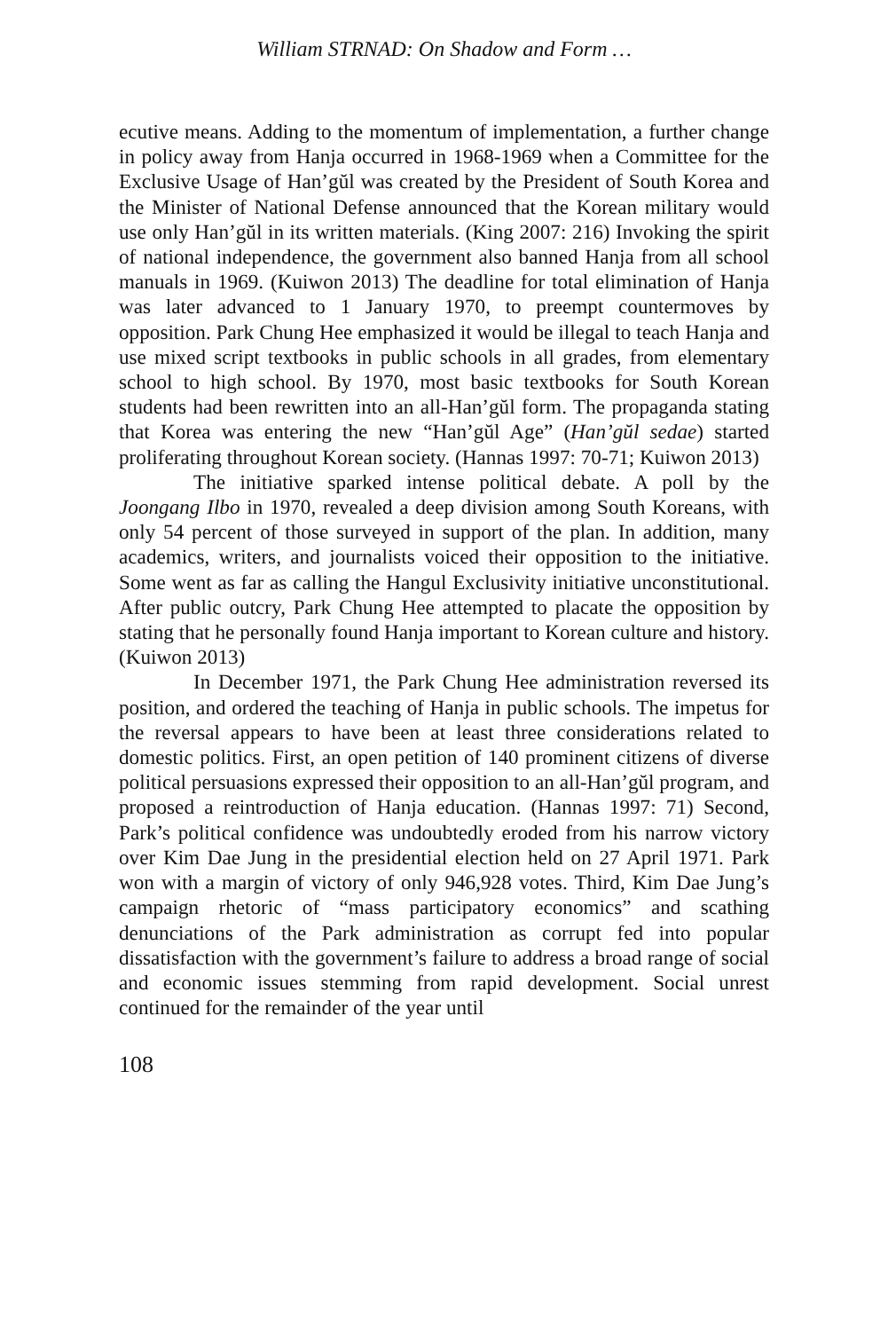William STRNAD: On Shadow and Form …
ecutive means. Adding to the momentum of implementation, a further change in policy away from Hanja occurred in 1968-1969 when a Committee for the Exclusive Usage of Han’gŭl was created by the President of South Korea and the Minister of National Defense announced that the Korean military would use only Han’gŭl in its written materials. (King 2007: 216) Invoking the spirit of national independence, the government also banned Hanja from all school manuals in 1969. (Kuiwon 2013) The deadline for total elimination of Hanja was later advanced to 1 January 1970, to preempt countermoves by opposition. Park Chung Hee emphasized it would be illegal to teach Hanja and use mixed script textbooks in public schools in all grades, from elementary school to high school. By 1970, most basic textbooks for South Korean students had been rewritten into an all-Han’gŭl form. The propaganda stating that Korea was entering the new “Han’gŭl Age” (Han’gŭl sedae) started proliferating throughout Korean society. (Hannas 1997: 70-71; Kuiwon 2013)
The initiative sparked intense political debate. A poll by the Joongang Ilbo in 1970, revealed a deep division among South Koreans, with only 54 percent of those surveyed in support of the plan. In addition, many academics, writers, and journalists voiced their opposition to the initiative. Some went as far as calling the Hangul Exclusivity initiative unconstitutional. After public outcry, Park Chung Hee attempted to placate the opposition by stating that he personally found Hanja important to Korean culture and history. (Kuiwon 2013)
In December 1971, the Park Chung Hee administration reversed its position, and ordered the teaching of Hanja in public schools. The impetus for the reversal appears to have been at least three considerations related to domestic politics. First, an open petition of 140 prominent citizens of diverse political persuasions expressed their opposition to an all-Han’gŭl program, and proposed a reintroduction of Hanja education. (Hannas 1997: 71) Second, Park’s political confidence was undoubtedly eroded from his narrow victory over Kim Dae Jung in the presidential election held on 27 April 1971. Park won with a margin of victory of only 946,928 votes. Third, Kim Dae Jung’s campaign rhetoric of “mass participatory economics” and scathing denunciations of the Park administration as corrupt fed into popular dissatisfaction with the government’s failure to address a broad range of social and economic issues stemming from rapid development. Social unrest continued for the remainder of the year until
108